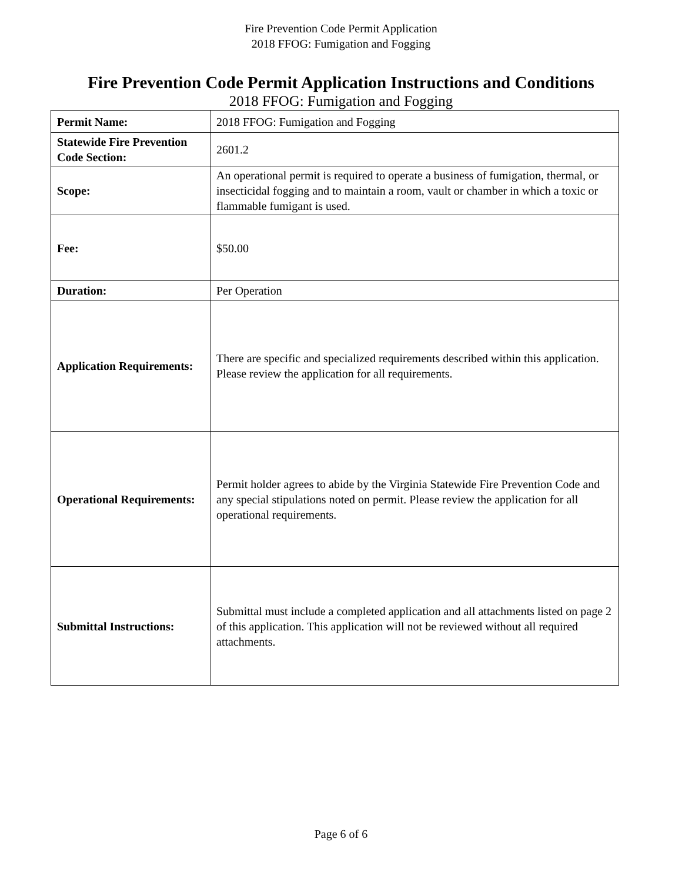Fire Prevention Code Permit Application
2018 FFOG: Fumigation and Fogging
Fire Prevention Code Permit Application Instructions and Conditions
2018 FFOG: Fumigation and Fogging
| Permit Name: | 2018 FFOG: Fumigation and Fogging |
| Statewide Fire Prevention Code Section: | 2601.2 |
| Scope: | An operational permit is required to operate a business of fumigation, thermal, or insecticidal fogging and to maintain a room, vault or chamber in which a toxic or flammable fumigant is used. |
| Fee: | $50.00 |
| Duration: | Per Operation |
| Application Requirements: | There are specific and specialized requirements described within this application. Please review the application for all requirements. |
| Operational Requirements: | Permit holder agrees to abide by the Virginia Statewide Fire Prevention Code and any special stipulations noted on permit. Please review the application for all operational requirements. |
| Submittal Instructions: | Submittal must include a completed application and all attachments listed on page 2 of this application. This application will not be reviewed without all required attachments. |
Page 6 of 6